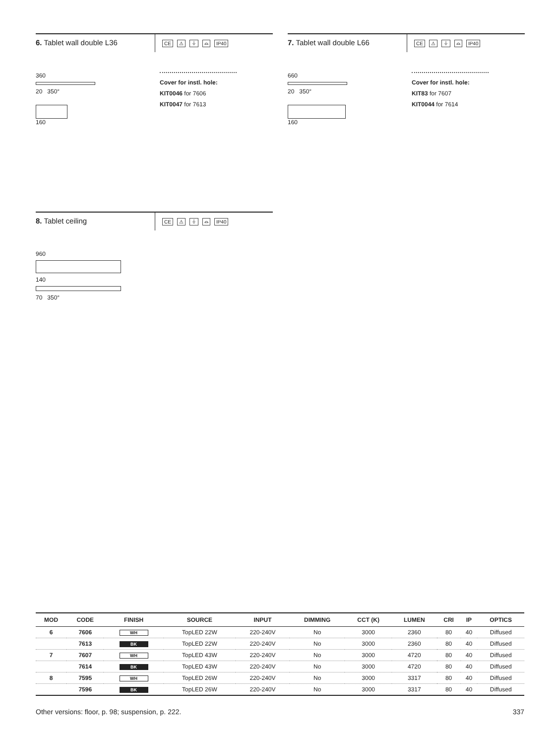6. Tablet wall double L36
CE ⚠ ⏚ ⌓ IP40
360
20 350°
160
Cover for instl. hole:
KIT0046 for 7606
KIT0047 for 7613
7. Tablet wall double L66
CE ⚠ ⏚ ⌓ IP40
660
20 350°
160
Cover for instl. hole:
KIT83 for 7607
KIT0044 for 7614
8. Tablet ceiling
CE ⚠ ⏚ ⌓ IP40
960
140
70 350°
| MOD | CODE | FINISH | SOURCE | INPUT | DIMMING | CCT (K) | LUMEN | CRI | IP | OPTICS |
| --- | --- | --- | --- | --- | --- | --- | --- | --- | --- | --- |
| 6 | 7606 | WH | TopLED 22W | 220-240V | No | 3000 | 2360 | 80 | 40 | Diffused |
| | 7613 | BK | TopLED 22W | 220-240V | No | 3000 | 2360 | 80 | 40 | Diffused |
| 7 | 7607 | WH | TopLED 43W | 220-240V | No | 3000 | 4720 | 80 | 40 | Diffused |
| | 7614 | BK | TopLED 43W | 220-240V | No | 3000 | 4720 | 80 | 40 | Diffused |
| 8 | 7595 | WH | TopLED 26W | 220-240V | No | 3000 | 3317 | 80 | 40 | Diffused |
| | 7596 | BK | TopLED 26W | 220-240V | No | 3000 | 3317 | 80 | 40 | Diffused |
Other versions: floor, p. 98; suspension, p. 222. 337